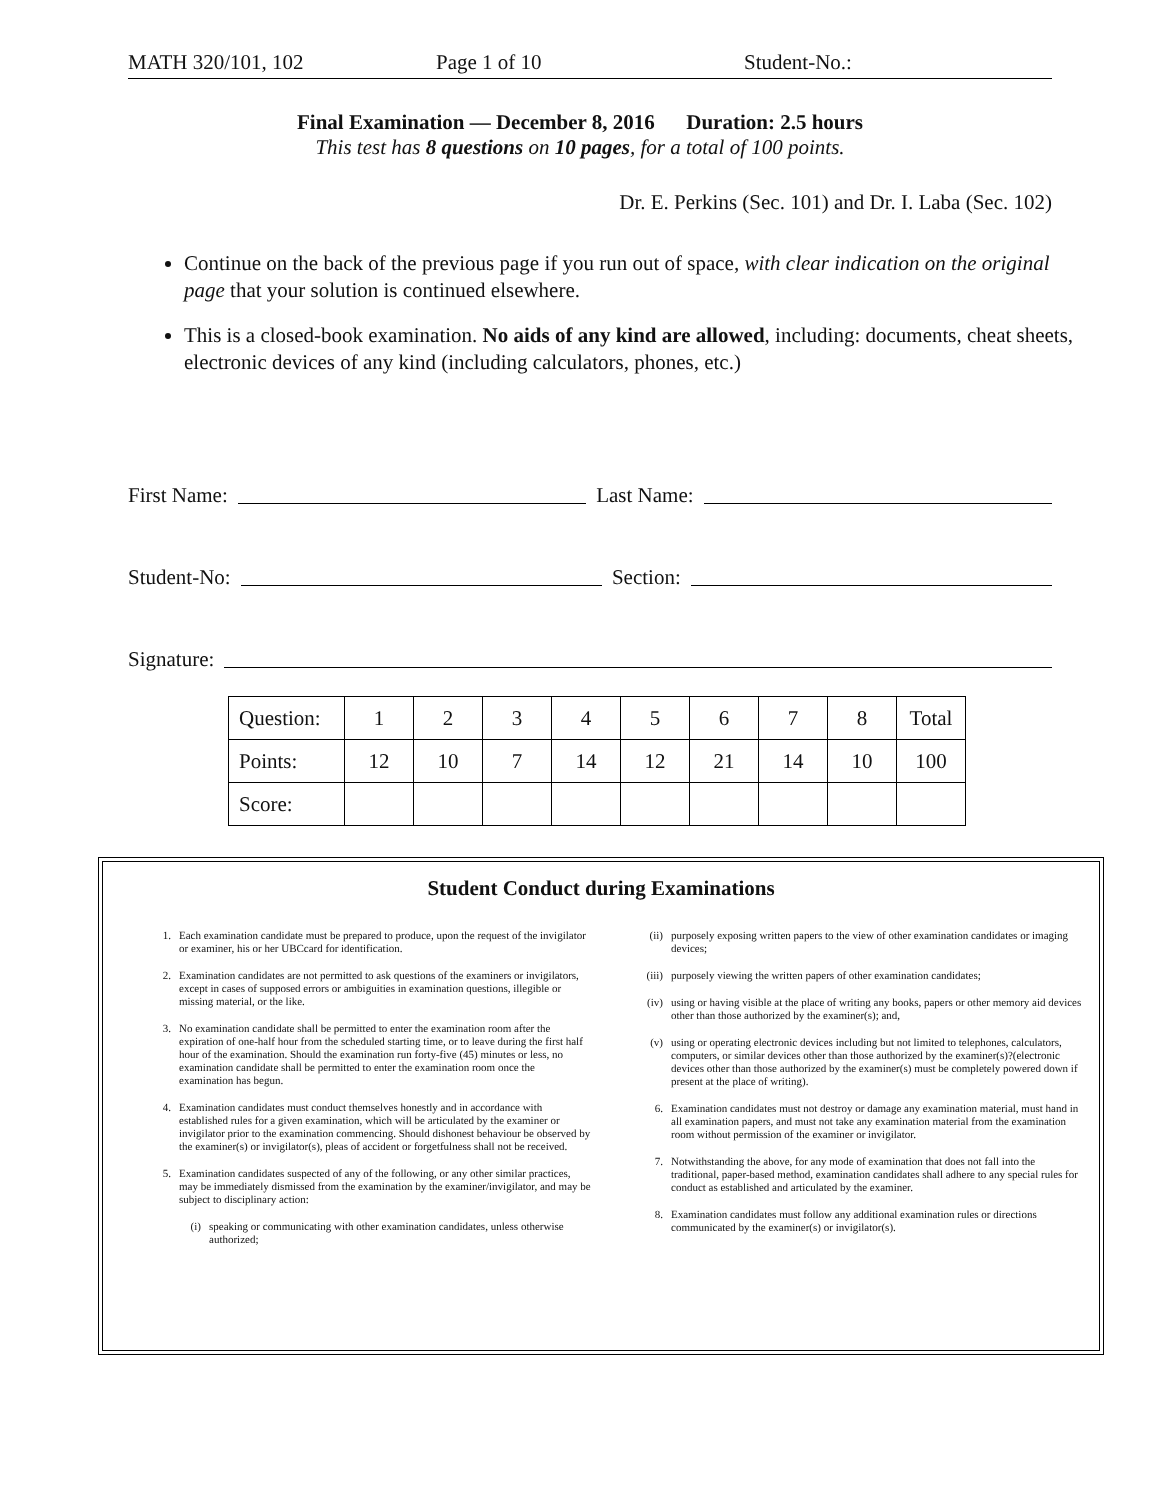MATH 320/101, 102 Page 1 of 10 Student-No.:
Final Examination — December 8, 2016 Duration: 2.5 hours
This test has 8 questions on 10 pages, for a total of 100 points.
Dr. E. Perkins (Sec. 101) and Dr. I. Laba (Sec. 102)
Continue on the back of the previous page if you run out of space, with clear indication on the original page that your solution is continued elsewhere.
This is a closed-book examination. No aids of any kind are allowed, including: documents, cheat sheets, electronic devices of any kind (including calculators, phones, etc.)
First Name: Last Name:
Student-No: Section:
Signature:
| Question: | 1 | 2 | 3 | 4 | 5 | 6 | 7 | 8 | Total |
| Points: | 12 | 10 | 7 | 14 | 12 | 21 | 14 | 10 | 100 |
| Score: | | | | | | | | | |
Student Conduct during Examinations
1. Each examination candidate must be prepared to produce, upon the request of the invigilator or examiner, his or her UBCcard for identification.
2. Examination candidates are not permitted to ask questions of the examiners or invigilators, except in cases of supposed errors or ambiguities in examination questions, illegible or missing material, or the like.
3. No examination candidate shall be permitted to enter the examination room after the expiration of one-half hour from the scheduled starting time, or to leave during the first half hour of the examination. Should the examination run forty-five (45) minutes or less, no examination candidate shall be permitted to enter the examination room once the examination has begun.
4. Examination candidates must conduct themselves honestly and in accordance with established rules for a given examination, which will be articulated by the examiner or invigilator prior to the examination commencing. Should dishonest behaviour be observed by the examiner(s) or invigilator(s), pleas of accident or forgetfulness shall not be received.
5. Examination candidates suspected of any of the following, or any other similar practices, may be immediately dismissed from the examination by the examiner/invigilator, and may be subject to disciplinary action:
(i) speaking or communicating with other examination candidates, unless otherwise authorized;
(ii) purposely exposing written papers to the view of other examination candidates or imaging devices;
(iii) purposely viewing the written papers of other examination candidates;
(iv) using or having visible at the place of writing any books, papers or other memory aid devices other than those authorized by the examiner(s); and,
(v) using or operating electronic devices including but not limited to telephones, calculators, computers, or similar devices other than those authorized by the examiner(s)?(electronic devices other than those authorized by the examiner(s) must be completely powered down if present at the place of writing).
6. Examination candidates must not destroy or damage any examination material, must hand in all examination papers, and must not take any examination material from the examination room without permission of the examiner or invigilator.
7. Notwithstanding the above, for any mode of examination that does not fall into the traditional, paper-based method, examination candidates shall adhere to any special rules for conduct as established and articulated by the examiner.
8. Examination candidates must follow any additional examination rules or directions communicated by the examiner(s) or invigilator(s).